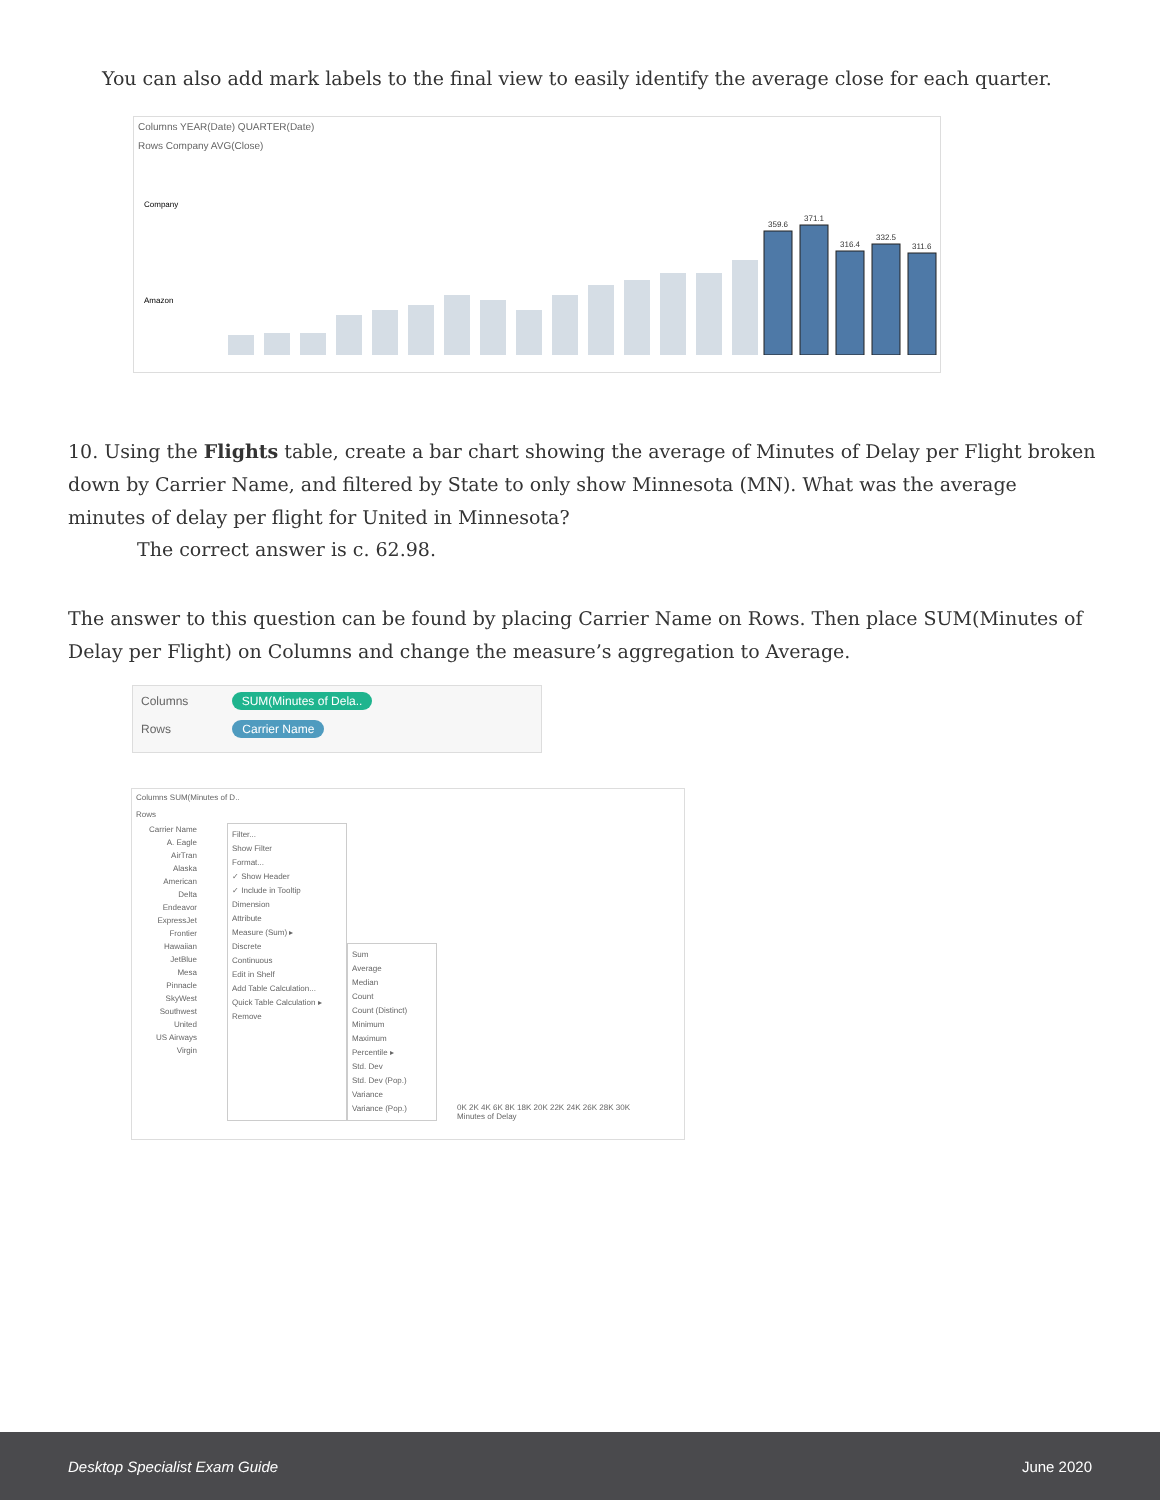You can also add mark labels to the final view to easily identify the average close for each quarter.
Columns YEAR(Date) QUARTER(Date)
Rows Company AVG(Close)
Company
Amazon
359.6
371.1
316.4
332.5
311.6
10. Using the Flights table, create a bar chart showing the average of Minutes of Delay per Flight broken down by Carrier Name, and filtered by State to only show Minnesota (MN). What was the average minutes of delay per flight for United in Minnesota?
The correct answer is c. 62.98.
The answer to this question can be found by placing Carrier Name on Rows. Then place SUM(Minutes of Delay per Flight) on Columns and change the measure’s aggregation to Average.
Columns SUM(Minutes of Dela..
Rows Carrier Name
Columns SUM(Minutes of D..
Rows
Carrier Name
A. Eagle
AirTran
Alaska
American
Delta
Endeavor
ExpressJet
Frontier
Hawaiian
JetBlue
Mesa
Pinnacle
SkyWest
Southwest
United
US Airways
Virgin
Filter...
Show Filter
Format...
✓ Show Header
✓ Include in Tooltip
Dimension
Attribute
Measure (Sum) ▸
Discrete
Continuous
Edit in Shelf
Add Table Calculation...
Quick Table Calculation ▸
Remove
Sum
Average
Median
Count
Count (Distinct)
Minimum
Maximum
Percentile ▸
Std. Dev
Std. Dev (Pop.)
Variance
Variance (Pop.)
0K 2K 4K 6K 8K 18K 20K 22K 24K 26K 28K 30K
Minutes of Delay
Desktop Specialist Exam Guide June 2020